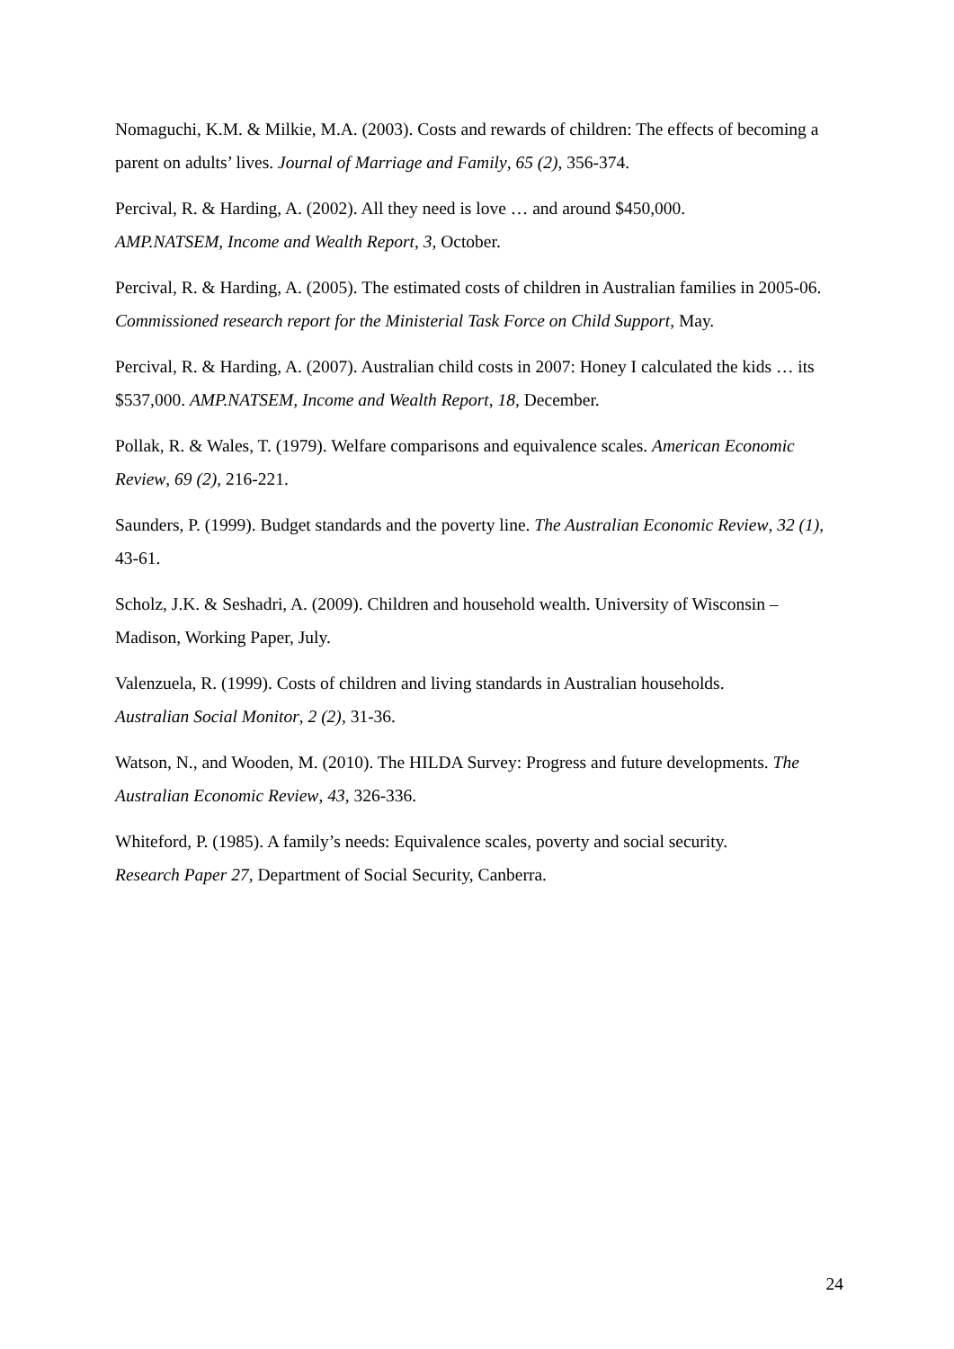Nomaguchi, K.M. & Milkie, M.A. (2003). Costs and rewards of children: The effects of becoming a parent on adults’ lives. Journal of Marriage and Family, 65 (2), 356-374.
Percival, R. & Harding, A. (2002). All they need is love … and around $450,000.
AMP.NATSEM, Income and Wealth Report, 3, October.
Percival, R. & Harding, A. (2005). The estimated costs of children in Australian families in 2005-06. Commissioned research report for the Ministerial Task Force on Child Support, May.
Percival, R. & Harding, A. (2007). Australian child costs in 2007: Honey I calculated the kids … its $537,000. AMP.NATSEM, Income and Wealth Report, 18, December.
Pollak, R. & Wales, T. (1979). Welfare comparisons and equivalence scales. American Economic Review, 69 (2), 216-221.
Saunders, P. (1999). Budget standards and the poverty line. The Australian Economic Review, 32 (1), 43-61.
Scholz, J.K. & Seshadri, A. (2009). Children and household wealth. University of Wisconsin – Madison, Working Paper, July.
Valenzuela, R. (1999). Costs of children and living standards in Australian households.
Australian Social Monitor, 2 (2), 31-36.
Watson, N., and Wooden, M. (2010). The HILDA Survey: Progress and future developments. The Australian Economic Review, 43, 326-336.
Whiteford, P. (1985). A family’s needs: Equivalence scales, poverty and social security.
Research Paper 27, Department of Social Security, Canberra.
24